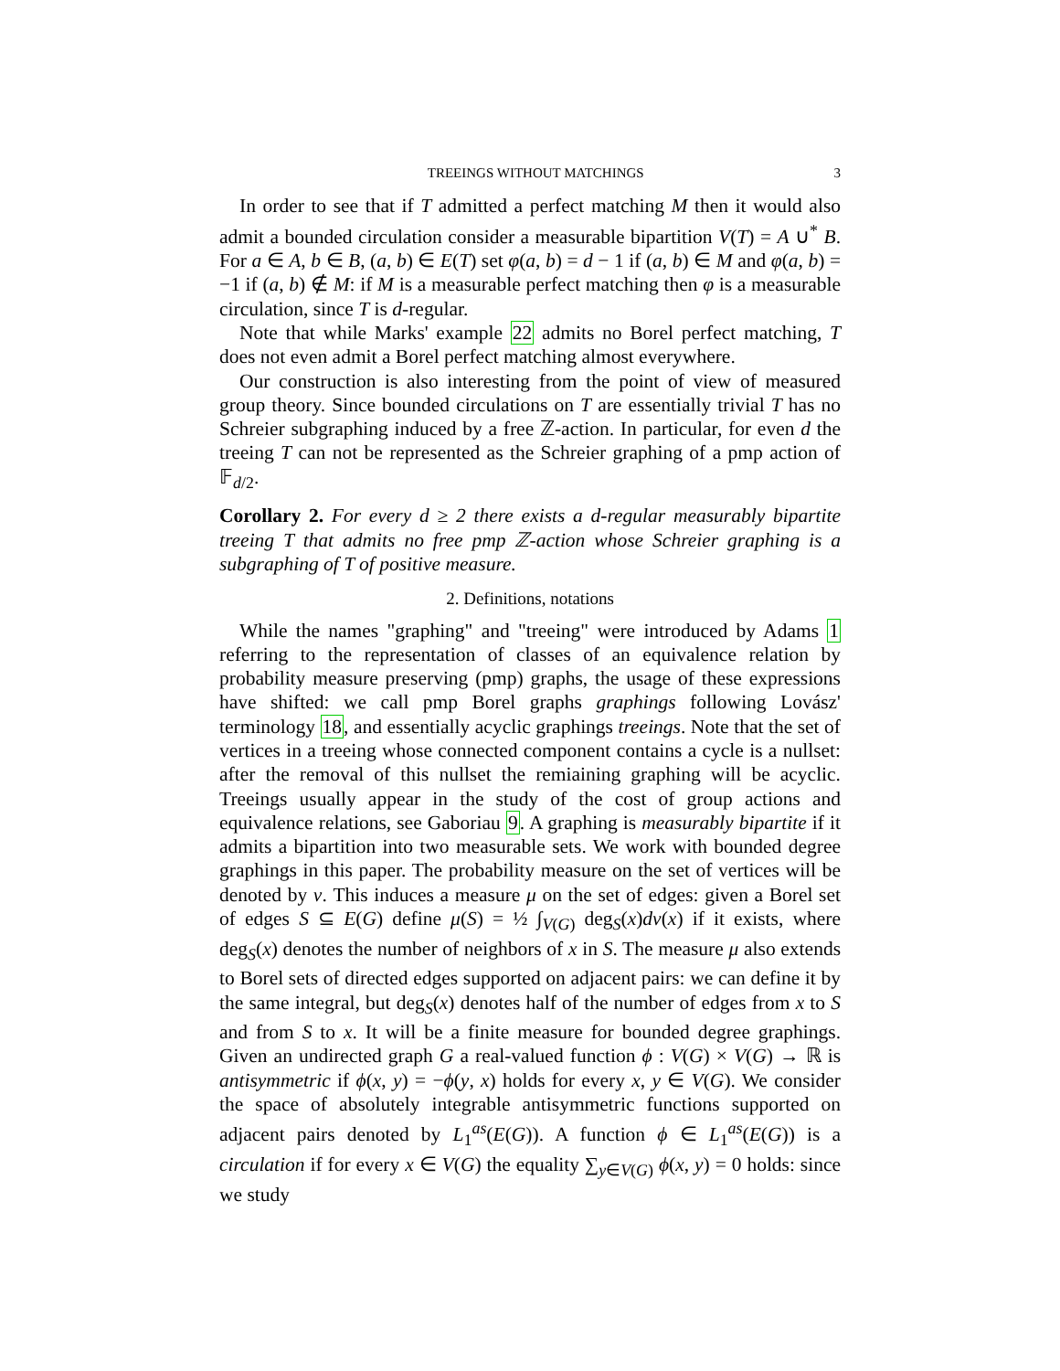TREEINGS WITHOUT MATCHINGS 3
In order to see that if T admitted a perfect matching M then it would also admit a bounded circulation consider a measurable bipartition V(T) = A ∪<sup>*</sup> B. For a ∈ A, b ∈ B, (a, b) ∈ E(T) set φ(a, b) = d − 1 if (a, b) ∈ M and φ(a, b) = −1 if (a, b) ∉ M: if M is a measurable perfect matching then φ is a measurable circulation, since T is d-regular.
Note that while Marks' example 22 admits no Borel perfect matching, T does not even admit a Borel perfect matching almost everywhere.
Our construction is also interesting from the point of view of measured group theory. Since bounded circulations on T are essentially trivial T has no Schreier subgraphing induced by a free ℤ-action. In particular, for even d the treeing T can not be represented as the Schreier graphing of a pmp action of 𝔽<sub>d/2</sub>.
Corollary 2. For every d ≥ 2 there exists a d-regular measurably bipartite treeing T that admits no free pmp ℤ-action whose Schreier graphing is a subgraphing of T of positive measure.
2. Definitions, notations
While the names "graphing" and "treeing" were introduced by Adams 1 referring to the representation of classes of an equivalence relation by probability measure preserving (pmp) graphs, the usage of these expressions have shifted: we call pmp Borel graphs graphings following Lovász' terminology 18, and essentially acyclic graphings treeings. Note that the set of vertices in a treeing whose connected component contains a cycle is a nullset: after the removal of this nullset the remiaining graphing will be acyclic. Treeings usually appear in the study of the cost of group actions and equivalence relations, see Gaboriau 9. A graphing is measurably bipartite if it admits a bipartition into two measurable sets. We work with bounded degree graphings in this paper. The probability measure on the set of vertices will be denoted by ν. This induces a measure μ on the set of edges: given a Borel set of edges S ⊆ E(G) define μ(S) = ½ ∫<sub>V(G)</sub> deg<sub>S</sub>(x)dν(x) if it exists, where deg<sub>S</sub>(x) denotes the number of neighbors of x in S. The measure μ also extends to Borel sets of directed edges supported on adjacent pairs: we can define it by the same integral, but deg<sub>S</sub>(x) denotes half of the number of edges from x to S and from S to x. It will be a finite measure for bounded degree graphings. Given an undirected graph G a real-valued function ϕ : V(G) × V(G) → ℝ is antisymmetric if ϕ(x, y) = −ϕ(y, x) holds for every x, y ∈ V(G). We consider the space of absolutely integrable antisymmetric functions supported on adjacent pairs denoted by L<sub>1</sub><sup>as</sup>(E(G)). A function ϕ ∈ L<sub>1</sub><sup>as</sup>(E(G)) is a circulation if for every x ∈ V(G) the equality ∑<sub>y∈V(G)</sub> ϕ(x, y) = 0 holds: since we study